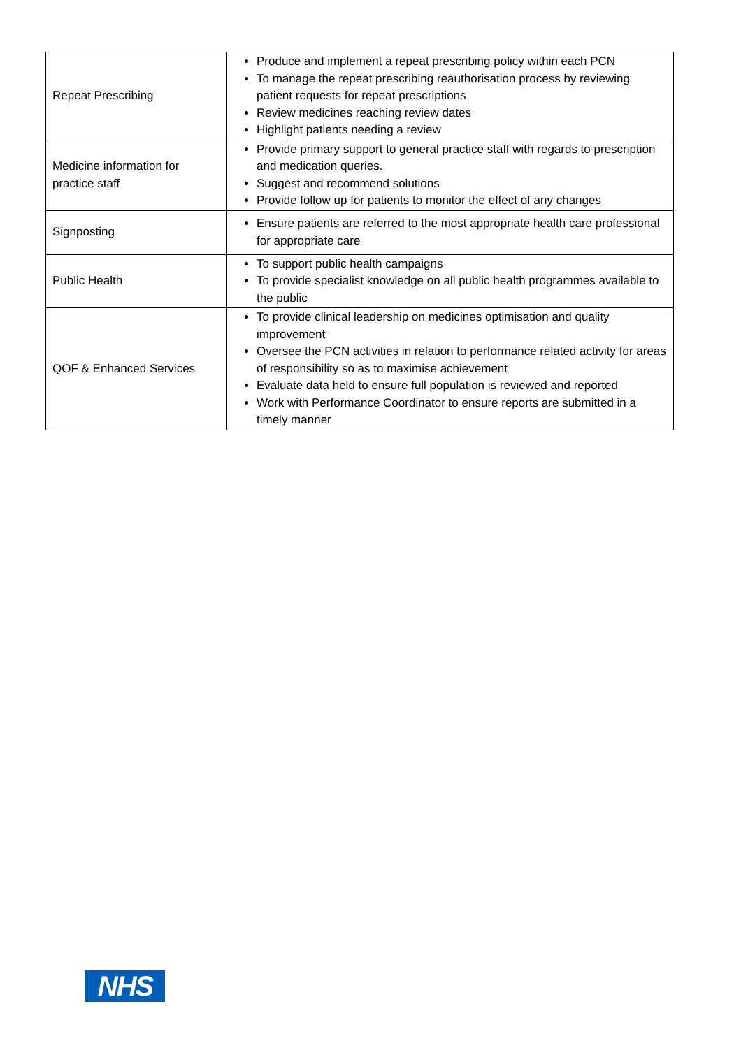| Repeat Prescribing | Produce and implement a repeat prescribing policy within each PCN To manage the repeat prescribing reauthorisation process by reviewing patient requests for repeat prescriptions Review medicines reaching review dates Highlight patients needing a review |
| Medicine information for practice staff | Provide primary support to general practice staff with regards to prescription and medication queries. Suggest and recommend solutions Provide follow up for patients to monitor the effect of any changes |
| Signposting | Ensure patients are referred to the most appropriate health care professional for appropriate care |
| Public Health | To support public health campaigns To provide specialist knowledge on all public health programmes available to the public |
| QOF & Enhanced Services | To provide clinical leadership on medicines optimisation and quality improvement Oversee the PCN activities in relation to performance related activity for areas of responsibility so as to maximise achievement Evaluate data held to ensure full population is reviewed and reported Work with Performance Coordinator to ensure reports are submitted in a timely manner |
NHS